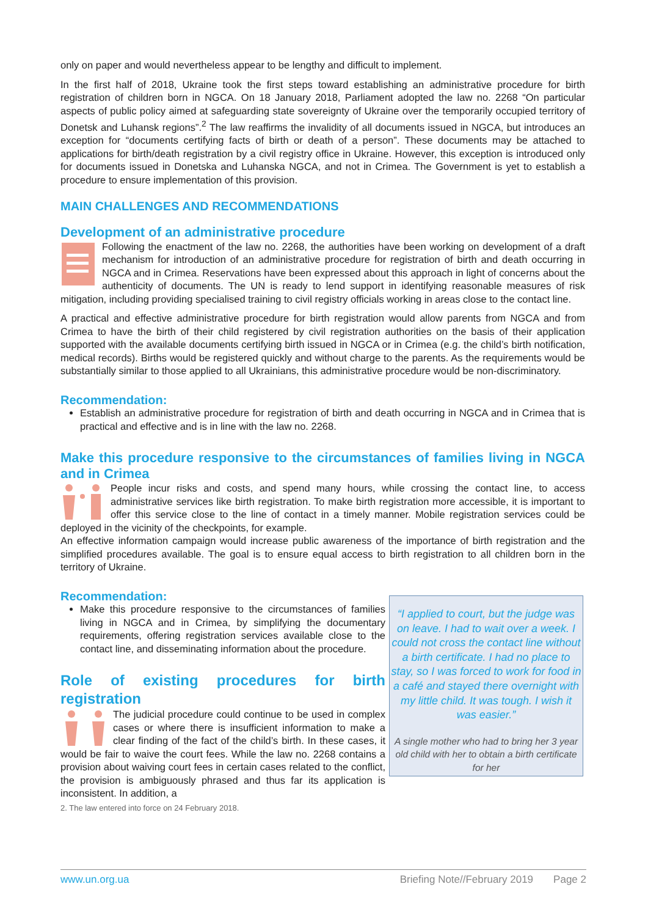only on paper and would nevertheless appear to be lengthy and difficult to implement.
In the first half of 2018, Ukraine took the first steps toward establishing an administrative procedure for birth registration of children born in NGCA. On 18 January 2018, Parliament adopted the law no. 2268 “On particular aspects of public policy aimed at safeguarding state sovereignty of Ukraine over the temporarily occupied territory of Donetsk and Luhansk regions”.<sup>2</sup> The law reaffirms the invalidity of all documents issued in NGCA, but introduces an exception for “documents certifying facts of birth or death of a person”. These documents may be attached to applications for birth/death registration by a civil registry office in Ukraine. However, this exception is introduced only for documents issued in Donetska and Luhanska NGCA, and not in Crimea. The Government is yet to establish a procedure to ensure implementation of this provision.
MAIN CHALLENGES AND RECOMMENDATIONS
Development of an administrative procedure
Following the enactment of the law no. 2268, the authorities have been working on development of a draft mechanism for introduction of an administrative procedure for registration of birth and death occurring in NGCA and in Crimea. Reservations have been expressed about this approach in light of concerns about the authenticity of documents. The UN is ready to lend support in identifying reasonable measures of risk mitigation, including providing specialised training to civil registry officials working in areas close to the contact line.
A practical and effective administrative procedure for birth registration would allow parents from NGCA and from Crimea to have the birth of their child registered by civil registration authorities on the basis of their application supported with the available documents certifying birth issued in NGCA or in Crimea (e.g. the child’s birth notification, medical records). Births would be registered quickly and without charge to the parents. As the requirements would be substantially similar to those applied to all Ukrainians, this administrative procedure would be non-discriminatory.
Recommendation:
Establish an administrative procedure for registration of birth and death occurring in NGCA and in Crimea that is practical and effective and is in line with the law no. 2268.
Make this procedure responsive to the circumstances of families living in NGCA and in Crimea
People incur risks and costs, and spend many hours, while crossing the contact line, to access administrative services like birth registration. To make birth registration more accessible, it is important to offer this service close to the line of contact in a timely manner. Mobile registration services could be deployed in the vicinity of the checkpoints, for example.
An effective information campaign would increase public awareness of the importance of birth registration and the simplified procedures available. The goal is to ensure equal access to birth registration to all children born in the territory of Ukraine.
Recommendation:
Make this procedure responsive to the circumstances of families living in NGCA and in Crimea, by simplifying the documentary requirements, offering registration services available close to the contact line, and disseminating information about the procedure.
Role of existing procedures for birth registration
The judicial procedure could continue to be used in complex cases or where there is insufficient information to make a clear finding of the fact of the child’s birth. In these cases, it would be fair to waive the court fees. While the law no. 2268 contains a provision about waiving court fees in certain cases related to the conflict, the provision is ambiguously phrased and thus far its application is inconsistent. In addition, a
2. The law entered into force on 24 February 2018.
“I applied to court, but the judge was on leave. I had to wait over a week. I could not cross the contact line without a birth certificate. I had no place to stay, so I was forced to work for food in a café and stayed there overnight with my little child. It was tough. I wish it was easier.”
A single mother who had to bring her 3 year old child with her to obtain a birth certificate for her
www.un.org.ua Briefing Note//February 2019 Page 2